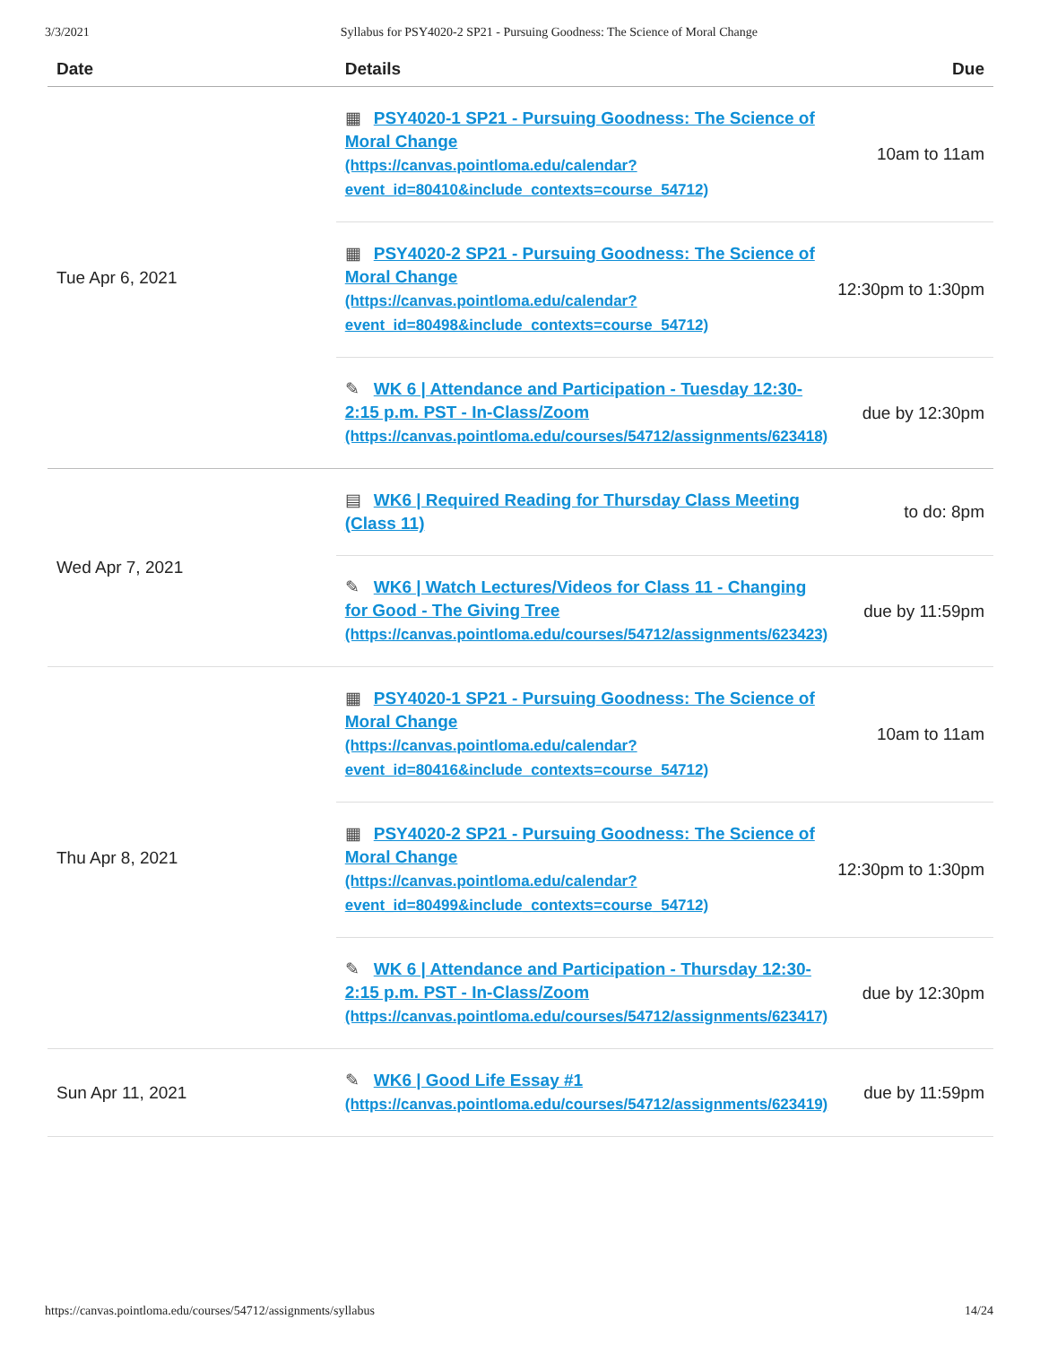3/3/2021 Syllabus for PSY4020-2 SP21 - Pursuing Goodness: The Science of Moral Change
| Date | Details | Due |
| --- | --- | --- |
| Tue Apr 6, 2021 | ▦ PSY4020-1 SP21 - Pursuing Goodness: The Science of Moral Change (https://canvas.pointloma.edu/calendar?event_id=80410&include_contexts=course_54712) | 10am to 11am |
| | ▦ PSY4020-2 SP21 - Pursuing Goodness: The Science of Moral Change (https://canvas.pointloma.edu/calendar?event_id=80498&include_contexts=course_54712) | 12:30pm to 1:30pm |
| | ✎ WK 6 / Attendance and Participation - Tuesday 12:30-2:15 p.m. PST - In-Class/Zoom (https://canvas.pointloma.edu/courses/54712/assignments/623418) | due by 12:30pm |
| Wed Apr 7, 2021 | ▤ WK6 / Required Reading for Thursday Class Meeting (Class 11) | to do: 8pm |
| | ✎ WK6 / Watch Lectures/Videos for Class 11 - Changing for Good - The Giving Tree (https://canvas.pointloma.edu/courses/54712/assignments/623423) | due by 11:59pm |
| Thu Apr 8, 2021 | ▦ PSY4020-1 SP21 - Pursuing Goodness: The Science of Moral Change (https://canvas.pointloma.edu/calendar?event_id=80416&include_contexts=course_54712) | 10am to 11am |
| | ▦ PSY4020-2 SP21 - Pursuing Goodness: The Science of Moral Change (https://canvas.pointloma.edu/calendar?event_id=80499&include_contexts=course_54712) | 12:30pm to 1:30pm |
| | ✎ WK 6 / Attendance and Participation - Thursday 12:30-2:15 p.m. PST - In-Class/Zoom (https://canvas.pointloma.edu/courses/54712/assignments/623417) | due by 12:30pm |
| Sun Apr 11, 2021 | ✎ WK6 / Good Life Essay #1 (https://canvas.pointloma.edu/courses/54712/assignments/623419) | due by 11:59pm |
https://canvas.pointloma.edu/courses/54712/assignments/syllabus 14/24